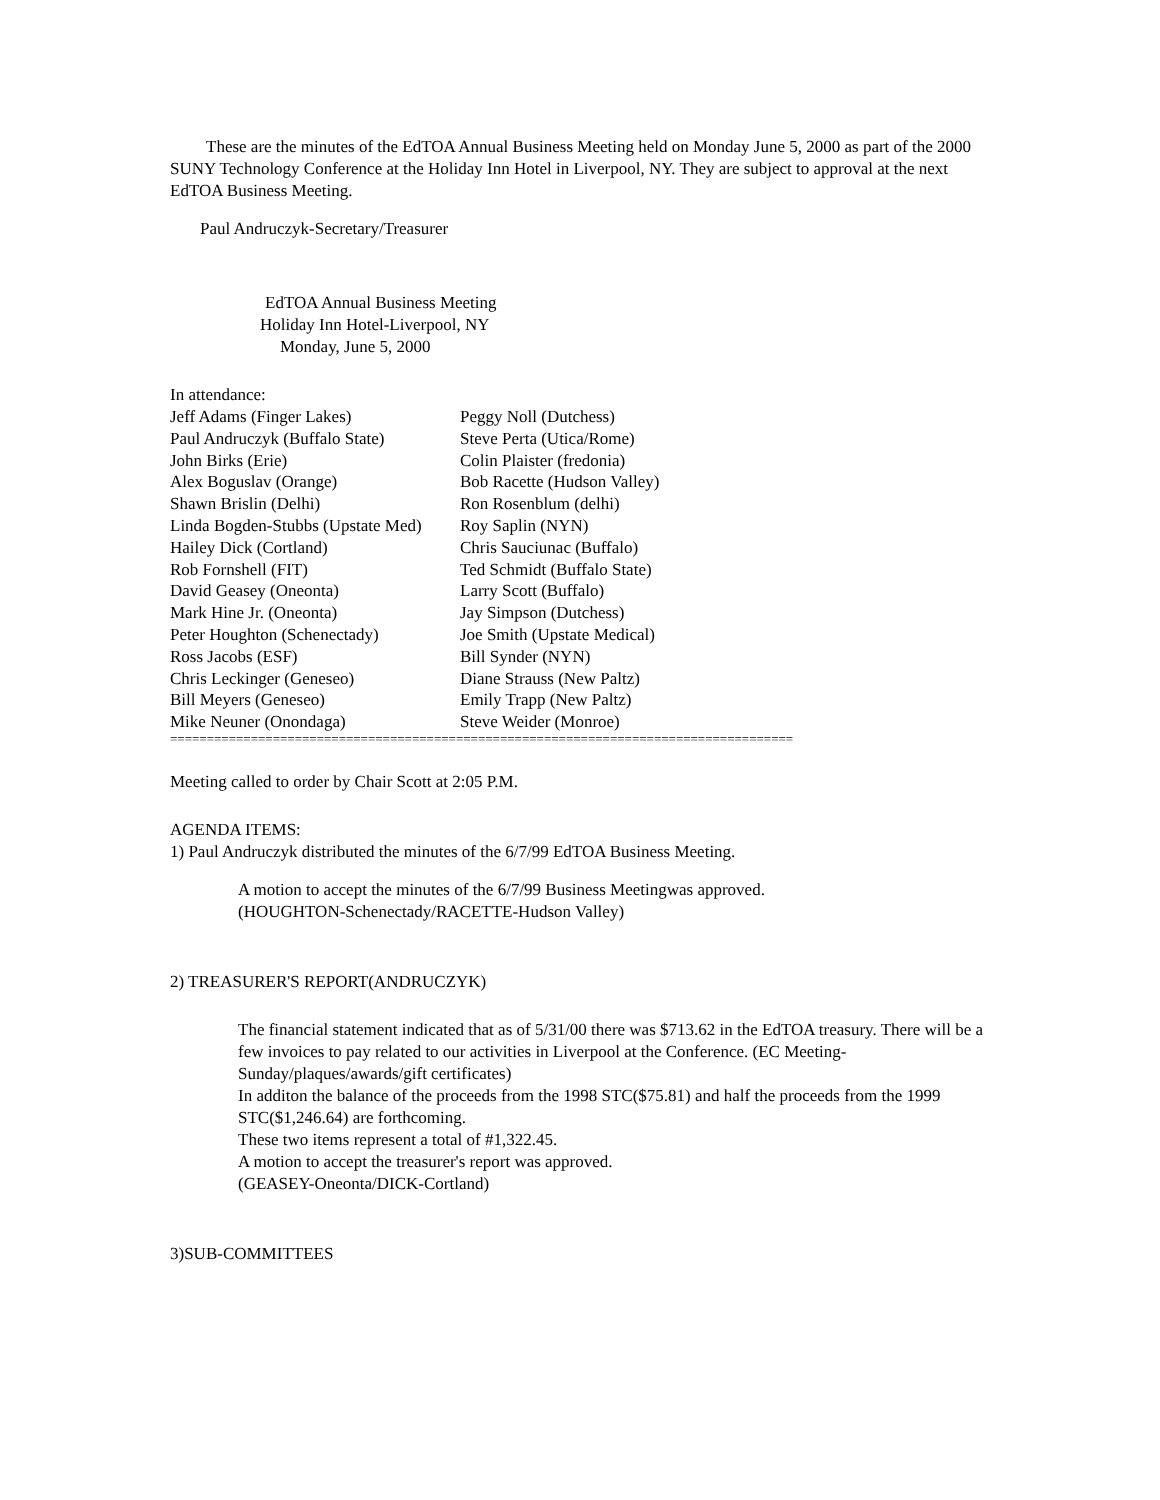These are the minutes of the EdTOA Annual Business Meeting held on Monday June 5, 2000 as part of the 2000 SUNY Technology Conference at the Holiday Inn Hotel in Liverpool, NY. They are subject to approval at the next EdTOA Business Meeting.
Paul Andruczyk-Secretary/Treasurer
EdTOA Annual Business Meeting
Holiday Inn Hotel-Liverpool, NY
Monday, June 5, 2000
In attendance:
| Jeff Adams (Finger Lakes) | Peggy Noll (Dutchess) |
| Paul Andruczyk (Buffalo State) | Steve Perta (Utica/Rome) |
| John Birks (Erie) | Colin Plaister (fredonia) |
| Alex Boguslav (Orange) | Bob Racette (Hudson Valley) |
| Shawn Brislin (Delhi) | Ron Rosenblum (delhi) |
| Linda Bogden-Stubbs (Upstate Med) | Roy Saplin (NYN) |
| Hailey Dick (Cortland) | Chris Sauciunac (Buffalo) |
| Rob Fornshell (FIT) | Ted Schmidt (Buffalo State) |
| David Geasey (Oneonta) | Larry Scott (Buffalo) |
| Mark Hine Jr. (Oneonta) | Jay Simpson (Dutchess) |
| Peter Houghton (Schenectady) | Joe Smith (Upstate Medical) |
| Ross Jacobs (ESF) | Bill Synder (NYN) |
| Chris Leckinger (Geneseo) | Diane Strauss (New Paltz) |
| Bill Meyers (Geneseo) | Emily Trapp (New Paltz) |
| Mike Neuner (Onondaga) | Steve Weider (Monroe) |
=====================================================================================
Meeting called to order by Chair Scott at 2:05 P.M.
AGENDA ITEMS:
1) Paul Andruczyk distributed the minutes of the 6/7/99 EdTOA Business Meeting.
A motion to accept the minutes of the 6/7/99 Business Meetingwas approved.
(HOUGHTON-Schenectady/RACETTE-Hudson Valley)
2) TREASURER'S REPORT(ANDRUCZYK)
The financial statement indicated that as of 5/31/00 there was $713.62 in the EdTOA treasury. There will be a few invoices to pay related to our activities in Liverpool at the Conference. (EC Meeting-Sunday/plaques/awards/gift certificates)
In additon the balance of the proceeds from the 1998 STC($75.81) and half the proceeds from the 1999 STC($1,246.64) are forthcoming.
These two items represent a total of #1,322.45.
A motion to accept the treasurer's report was approved.
(GEASEY-Oneonta/DICK-Cortland)
3)SUB-COMMITTEES